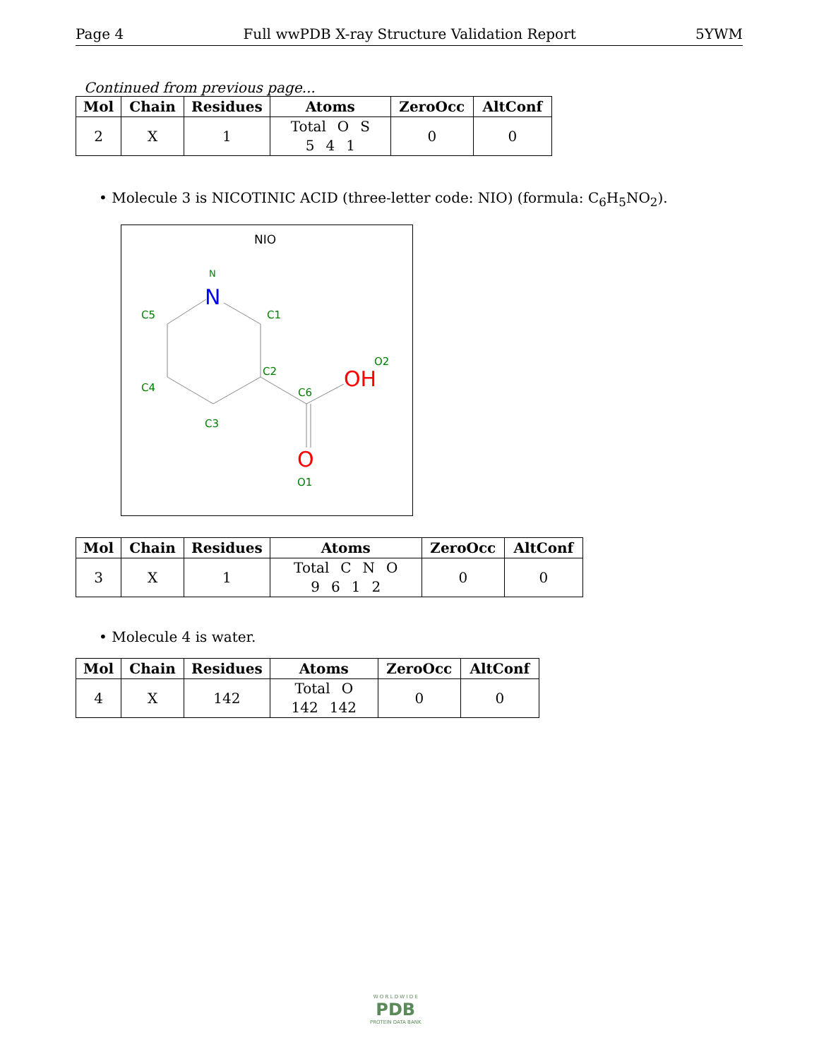Page 4 Full wwPDB X-ray Structure Validation Report 5YWM
Continued from previous page...
| Mol | Chain | Residues | Atoms | ZeroOcc | AltConf |
| --- | --- | --- | --- | --- | --- |
| 2 | X | 1 | Total O S 5 4 1 | 0 | 0 |
• Molecule 3 is NICOTINIC ACID (three-letter code: NIO) (formula: C<sub>6</sub>H<sub>5</sub>NO<sub>2</sub>).
NIO
N
N
C1
C5
C2
C4
C3
C6
O2
OH
O
O1
| Mol | Chain | Residues | Atoms | ZeroOcc | AltConf |
| --- | --- | --- | --- | --- | --- |
| 3 | X | 1 | Total C N O 9 6 1 2 | 0 | 0 |
• Molecule 4 is water.
| Mol | Chain | Residues | Atoms | ZeroOcc | AltConf |
| --- | --- | --- | --- | --- | --- |
| 4 | X | 142 | Total O 142 142 | 0 | 0 |
W O R L D W I D E
PDB
PROTEIN DATA BANK